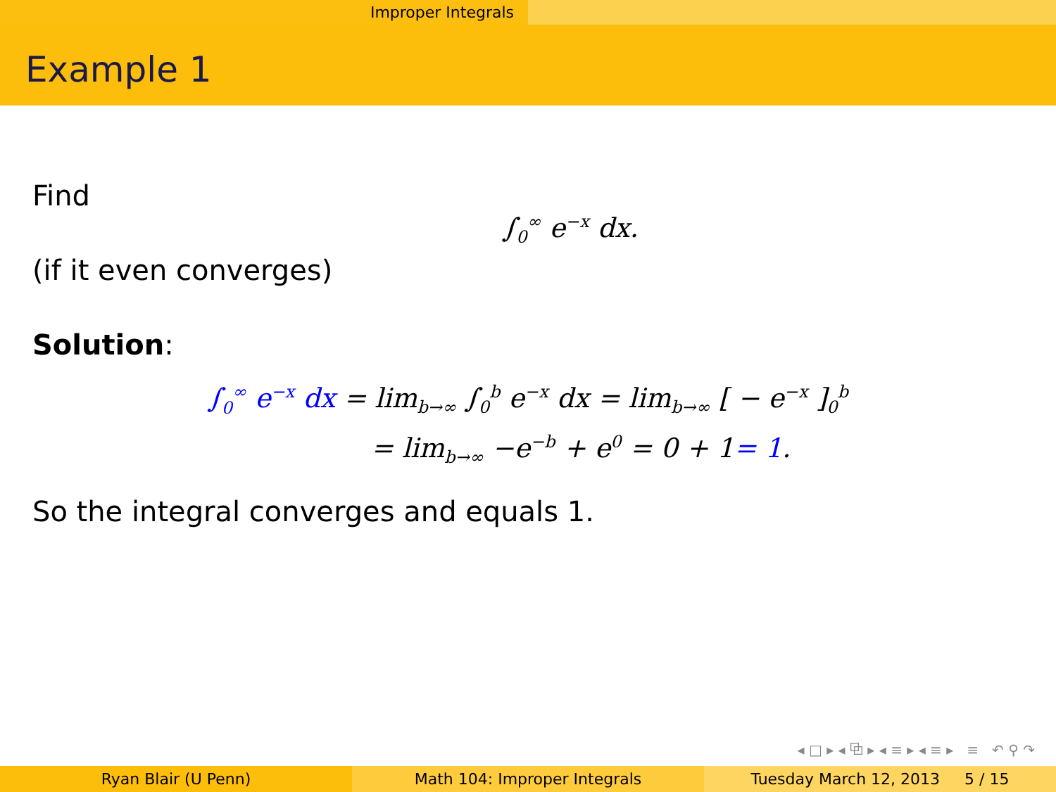Improper Integrals
Example 1
Find
∫<sub>0</sub><sup>∞</sup> e<sup>−x</sup> dx.
(if it even converges)
Solution:
∫<sub>0</sub><sup>∞</sup> e<sup>−x</sup> dx = lim<sub>b→∞</sub> ∫<sub>0</sub><sup>b</sup> e<sup>−x</sup> dx = lim<sub>b→∞</sub> [ − e<sup>−x</sup> ]<sub>0</sub><sup>b</sup>
= lim<sub>b→∞</sub> −e<sup>−b</sup> + e<sup>0</sup> = 0 + 1= 1.
So the integral converges and equals 1.
◂ □ ▸ ◂ ⧉ ▸ ◂ ≡ ▸ ◂ ≡ ▸ ≡ ↶ ⚲ ↷
Ryan Blair (U Penn) Math 104: Improper Integrals Tuesday March 12, 2013 5 / 15